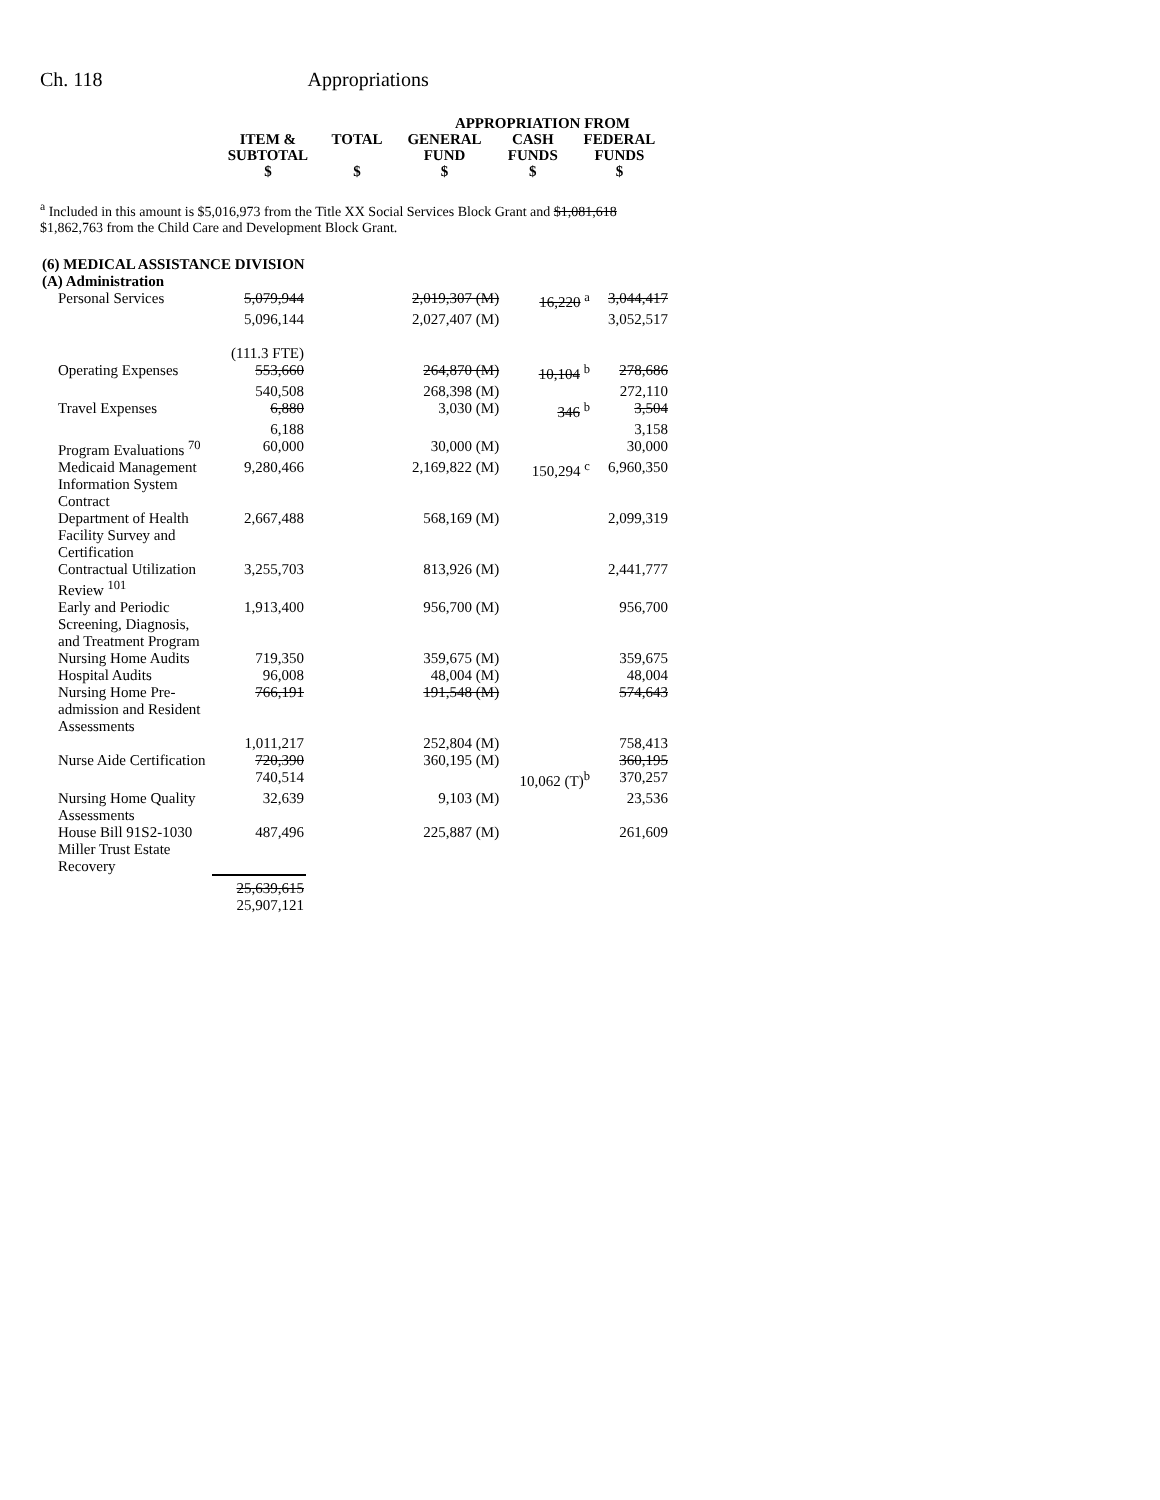Ch. 118 Appropriations
| | | | APPROPRIATION FROM | | |
| --- | --- | --- | --- | --- | --- |
| | ITEM & SUBTOTAL $ | TOTAL $ | GENERAL FUND $ | CASH FUNDS $ | FEDERAL FUNDS $ |
<sup>a</sup> Included in this amount is $5,016,973 from the Title XX Social Services Block Grant and $1,081,618
$1,862,763 from the Child Care and Development Block Grant.
| (6) MEDICAL ASSISTANCE DIVISION (A) Administration | | | | | |
| Personal Services | 5,079,944 | | 2,019,307 (M) | 16,220 <sup>a</sup> | 3,044,417 |
| | 5,096,144 (111.3 FTE) | | 2,027,407 (M) | | 3,052,517 |
| Operating Expenses | 553,660 | | 264,870 (M) | 10,104 <sup>b</sup> | 278,686 |
| | 540,508 | | 268,398 (M) | | 272,110 |
| Travel Expenses | 6,880 | | 3,030 (M) | 346 <sup>b</sup> | 3,504 |
| | 6,188 | | | | 3,158 |
| Program Evaluations <sup>70</sup> | 60,000 | | 30,000 (M) | | 30,000 |
| Medicaid Management Information System Contract | 9,280,466 | | 2,169,822 (M) | 150,294 <sup>c</sup> | 6,960,350 |
| Department of Health Facility Survey and Certification | 2,667,488 | | 568,169 (M) | | 2,099,319 |
| Contractual Utilization Review <sup>101</sup> | 3,255,703 | | 813,926 (M) | | 2,441,777 |
| Early and Periodic Screening, Diagnosis, and Treatment Program | 1,913,400 | | 956,700 (M) | | 956,700 |
| Nursing Home Audits | 719,350 | | 359,675 (M) | | 359,675 |
| Hospital Audits | 96,008 | | 48,004 (M) | | 48,004 |
| Nursing Home Pre-admission and Resident Assessments | 766,191 | | 191,548 (M) | | 574,643 |
| | 1,011,217 | | 252,804 (M) | | 758,413 |
| Nurse Aide Certification | 720,390 | | 360,195 (M) | | 360,195 |
| | 740,514 | | | 10,062 (T)<sup>b</sup> | 370,257 |
| Nursing Home Quality Assessments | 32,639 | | 9,103 (M) | | 23,536 |
| House Bill 91S2-1030 Miller Trust Estate Recovery | 487,496 | | 225,887 (M) | | 261,609 |
| | 25,639,615 25,907,121 | | | | |